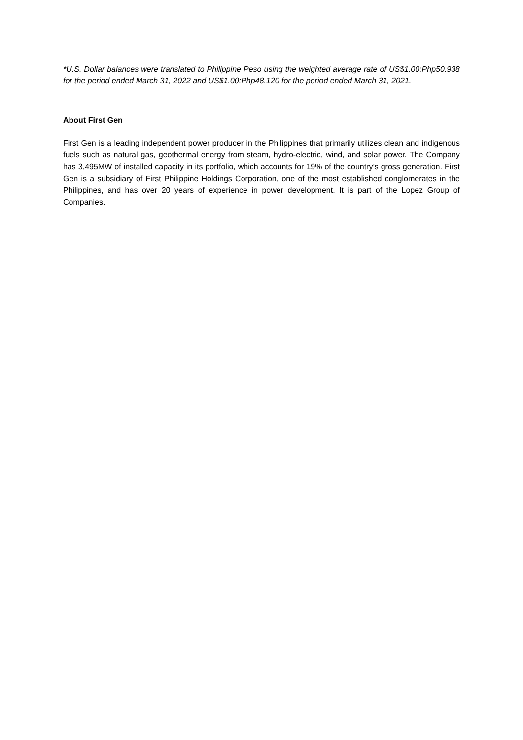*U.S. Dollar balances were translated to Philippine Peso using the weighted average rate of US$1.00:Php50.938 for the period ended March 31, 2022 and US$1.00:Php48.120 for the period ended March 31, 2021.
About First Gen
First Gen is a leading independent power producer in the Philippines that primarily utilizes clean and indigenous fuels such as natural gas, geothermal energy from steam, hydro-electric, wind, and solar power. The Company has 3,495MW of installed capacity in its portfolio, which accounts for 19% of the country’s gross generation. First Gen is a subsidiary of First Philippine Holdings Corporation, one of the most established conglomerates in the Philippines, and has over 20 years of experience in power development. It is part of the Lopez Group of Companies.